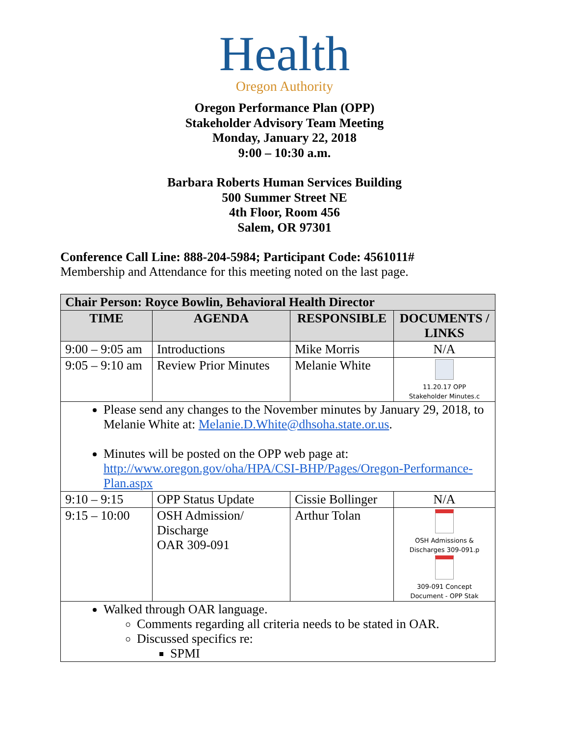Health
Oregon Authority
Oregon Performance Plan (OPP)
Stakeholder Advisory Team Meeting
Monday, January 22, 2018
9:00 – 10:30 a.m.
Barbara Roberts Human Services Building
500 Summer Street NE
4th Floor, Room 456
Salem, OR 97301
Conference Call Line: 888-204-5984; Participant Code: 4561011#
Membership and Attendance for this meeting noted on the last page.
| Chair Person: Royce Bowlin, Behavioral Health Director | | | |
| --- | --- | --- | --- |
| TIME | AGENDA | RESPONSIBLE | DOCUMENTS / LINKS |
| 9:00 – 9:05 am | Introductions | Mike Morris | N/A |
| 9:05 – 9:10 am | Review Prior Minutes | Melanie White | 11.20.17 OPP Stakeholder Minutes.c |
| Please send any changes to the November minutes by January 29, 2018, to Melanie White at: Melanie.D.White@dhsoha.state.or.us . Minutes will be posted on the OPP web page at: http://www.oregon.gov/oha/HPA/CSI-BHP/Pages/Oregon-Performance-Plan.aspx | | | |
| 9:10 – 9:15 | OPP Status Update | Cissie Bollinger | N/A |
| 9:15 – 10:00 | OSH Admission/ Discharge OAR 309-091 | Arthur Tolan | OSH Admissions & Discharges 309-091.p 309-091 Concept Document - OPP Stak |
| Walked through OAR language. Comments regarding all criteria needs to be stated in OAR. Discussed specifics re: SPMI | | | |